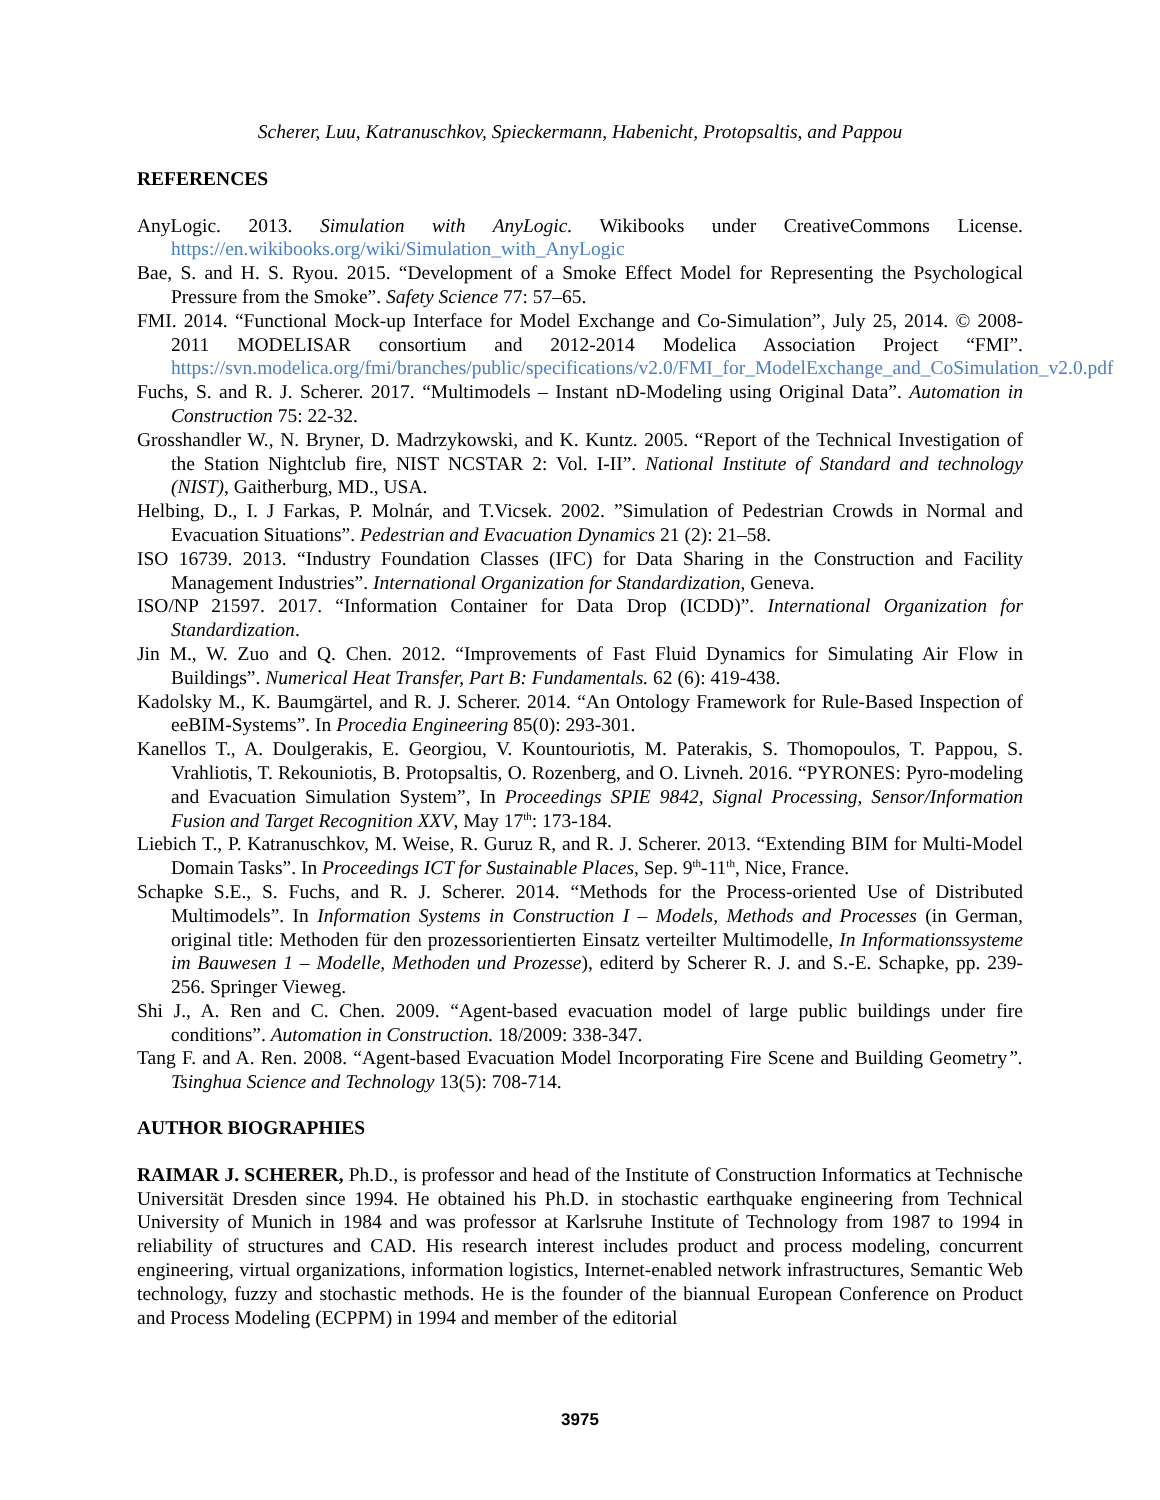Scherer, Luu, Katranuschkov, Spieckermann, Habenicht, Protopsaltis, and Pappou
REFERENCES
AnyLogic. 2013. Simulation with AnyLogic. Wikibooks under CreativeCommons License. https://en.wikibooks.org/wiki/Simulation_with_AnyLogic
Bae, S. and H. S. Ryou. 2015. “Development of a Smoke Effect Model for Representing the Psychological Pressure from the Smoke”. Safety Science 77: 57–65.
FMI. 2014. “Functional Mock-up Interface for Model Exchange and Co-Simulation”, July 25, 2014. © 2008-2011 MODELISAR consortium and 2012-2014 Modelica Association Project “FMI”. https://svn.modelica.org/fmi/branches/public/specifications/v2.0/FMI_for_ModelExchange_and_CoSimulation_v2.0.pdf
Fuchs, S. and R. J. Scherer. 2017. “Multimodels – Instant nD-Modeling using Original Data”. Automation in Construction 75: 22-32.
Grosshandler W., N. Bryner, D. Madrzykowski, and K. Kuntz. 2005. “Report of the Technical Investigation of the Station Nightclub fire, NIST NCSTAR 2: Vol. I-II”. National Institute of Standard and technology (NIST), Gaitherburg, MD., USA.
Helbing, D., I. J Farkas, P. Molnár, and T.Vicsek. 2002. ”Simulation of Pedestrian Crowds in Normal and Evacuation Situations”. Pedestrian and Evacuation Dynamics 21 (2): 21–58.
ISO 16739. 2013. “Industry Foundation Classes (IFC) for Data Sharing in the Construction and Facility Management Industries”. International Organization for Standardization, Geneva.
ISO/NP 21597. 2017. “Information Container for Data Drop (ICDD)”. International Organization for Standardization.
Jin M., W. Zuo and Q. Chen. 2012. “Improvements of Fast Fluid Dynamics for Simulating Air Flow in Buildings”. Numerical Heat Transfer, Part B: Fundamentals. 62 (6): 419-438.
Kadolsky M., K. Baumgärtel, and R. J. Scherer. 2014. “An Ontology Framework for Rule-Based Inspection of eeBIM-Systems”. In Procedia Engineering 85(0): 293-301.
Kanellos T., A. Doulgerakis, E. Georgiou, V. Kountouriotis, M. Paterakis, S. Thomopoulos, T. Pappou, S. Vrahliotis, T. Rekouniotis, B. Protopsaltis, O. Rozenberg, and O. Livneh. 2016. “PYRONES: Pyro-modeling and Evacuation Simulation System”, In Proceedings SPIE 9842, Signal Processing, Sensor/Information Fusion and Target Recognition XXV, May 17<sup>th</sup>: 173-184.
Liebich T., P. Katranuschkov, M. Weise, R. Guruz R, and R. J. Scherer. 2013. “Extending BIM for Multi-Model Domain Tasks”. In Proceedings ICT for Sustainable Places, Sep. 9<sup>th</sup>-11<sup>th</sup>, Nice, France.
Schapke S.E., S. Fuchs, and R. J. Scherer. 2014. “Methods for the Process-oriented Use of Distributed Multimodels”. In Information Systems in Construction I – Models, Methods and Processes (in German, original title: Methoden für den prozessorientierten Einsatz verteilter Multimodelle, In Informationssysteme im Bauwesen 1 – Modelle, Methoden und Prozesse), editerd by Scherer R. J. and S.-E. Schapke, pp. 239-256. Springer Vieweg.
Shi J., A. Ren and C. Chen. 2009. “Agent-based evacuation model of large public buildings under fire conditions”. Automation in Construction. 18/2009: 338-347.
Tang F. and A. Ren. 2008. “Agent-based Evacuation Model Incorporating Fire Scene and Building Geometry”. Tsinghua Science and Technology 13(5): 708-714.
AUTHOR BIOGRAPHIES
RAIMAR J. SCHERER, Ph.D., is professor and head of the Institute of Construction Informatics at Technische Universität Dresden since 1994. He obtained his Ph.D. in stochastic earthquake engineering from Technical University of Munich in 1984 and was professor at Karlsruhe Institute of Technology from 1987 to 1994 in reliability of structures and CAD. His research interest includes product and process modeling, concurrent engineering, virtual organizations, information logistics, Internet-enabled network infrastructures, Semantic Web technology, fuzzy and stochastic methods. He is the founder of the biannual European Conference on Product and Process Modeling (ECPPM) in 1994 and member of the editorial
3975